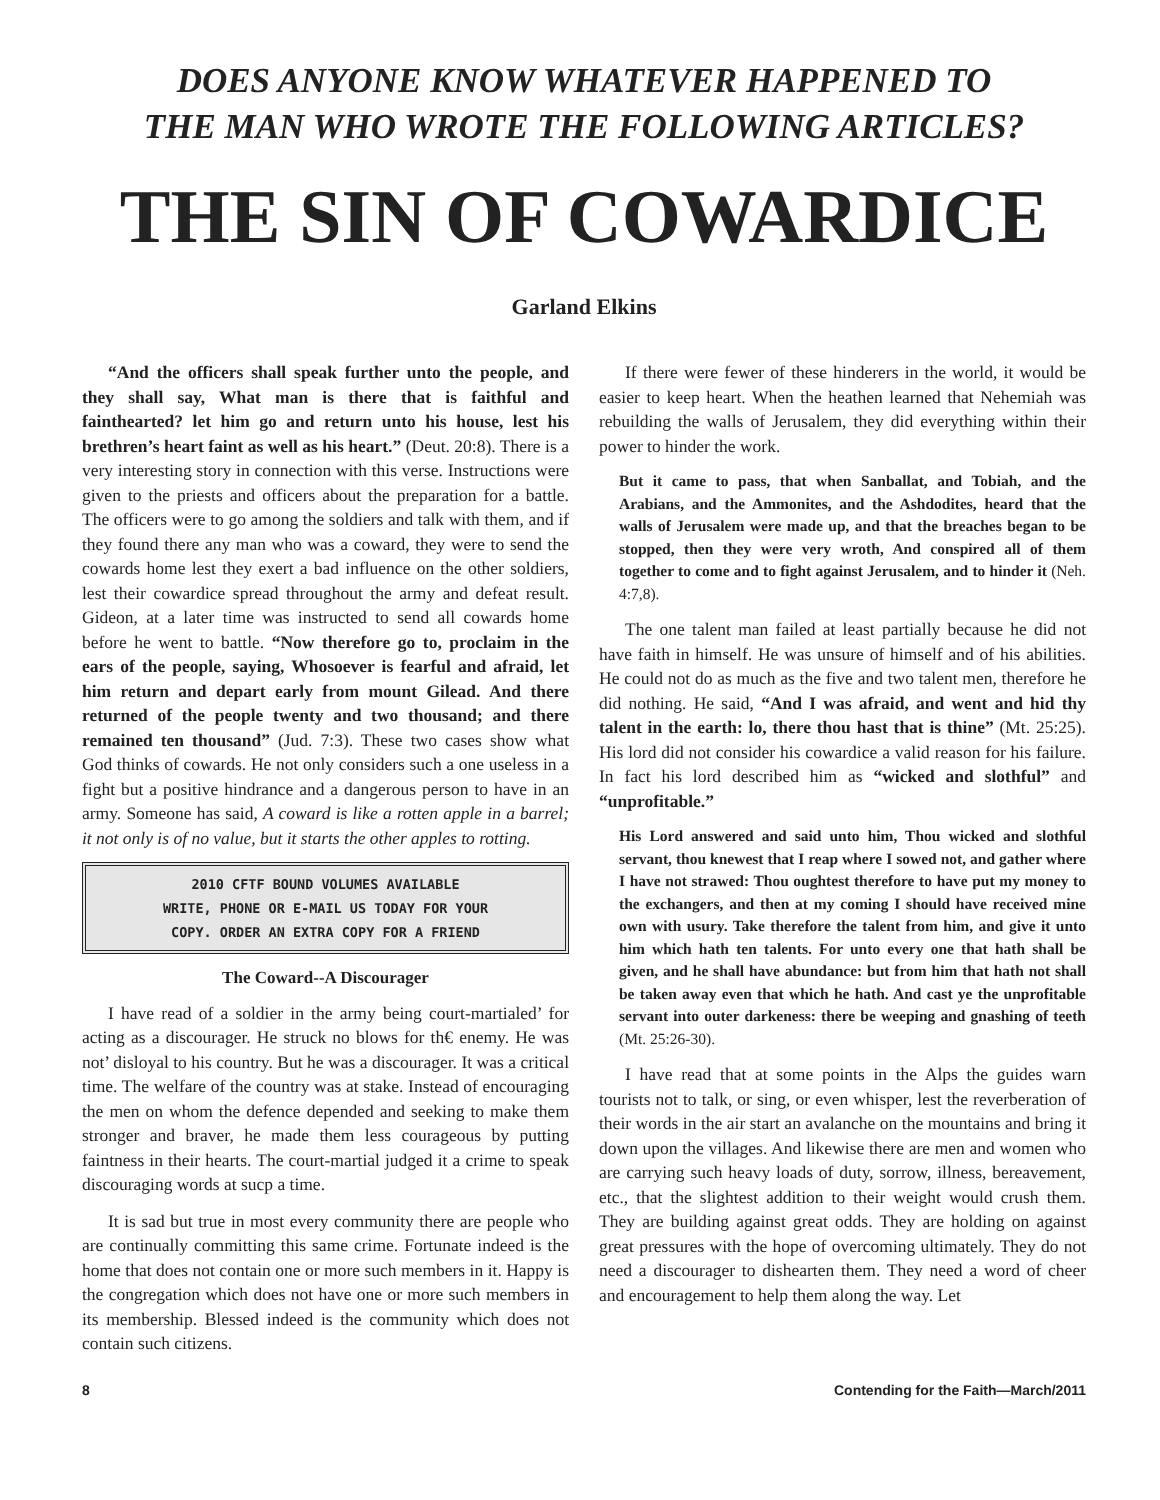DOES ANYONE KNOW WHATEVER HAPPENED TO
THE MAN WHO WROTE THE FOLLOWING ARTICLES?
THE SIN OF COWARDICE
Garland Elkins
“And the officers shall speak further unto the people, and they shall say, What man is there that is faithful and fainthearted? let him go and return unto his house, lest his brethren’s heart faint as well as his heart.” (Deut. 20:8). There is a very interesting story in connection with this verse. Instructions were given to the priests and officers about the preparation for a battle. The officers were to go among the soldiers and talk with them, and if they found there any man who was a coward, they were to send the cowards home lest they exert a bad influence on the other soldiers, lest their cowardice spread throughout the army and defeat result. Gideon, at a later time was instructed to send all cowards home before he went to battle. “Now therefore go to, proclaim in the ears of the people, saying, Whosoever is fearful and afraid, let him return and depart early from mount Gilead. And there returned of the people twenty and two thousand; and there remained ten thousand” (Jud. 7:3). These two cases show what God thinks of cowards. He not only considers such a one useless in a fight but a positive hindrance and a dangerous person to have in an army. Someone has said, A coward is like a rotten apple in a barrel; it not only is of no value, but it starts the other apples to rotting.
2010 CFTF BOUND VOLUMES AVAILABLE
WRITE, PHONE OR E-MAIL US TODAY FOR YOUR
COPY. ORDER AN EXTRA COPY FOR A FRIEND
The Coward--A Discourager
I have read of a soldier in the army being court-martialed’ for acting as a discourager. He struck no blows for th€ enemy. He was not’ disloyal to his country. But he was a discourager. It was a critical time. The welfare of the country was at stake. Instead of encouraging the men on whom the defence depended and seeking to make them stronger and braver, he made them less courageous by putting faintness in their hearts. The court-martial judged it a crime to speak discouraging words at sucp a time.
It is sad but true in most every community there are people who are continually committing this same crime. Fortunate indeed is the home that does not contain one or more such members in it. Happy is the congregation which does not have one or more such members in its membership. Blessed indeed is the community which does not contain such citizens.
If there were fewer of these hinderers in the world, it would be easier to keep heart. When the heathen learned that Nehemiah was rebuilding the walls of Jerusalem, they did everything within their power to hinder the work.
But it came to pass, that when Sanballat, and Tobiah, and the Arabians, and the Ammonites, and the Ashdodites, heard that the walls of Jerusalem were made up, and that the breaches began to be stopped, then they were very wroth, And conspired all of them together to come and to fight against Jerusalem, and to hinder it (Neh. 4:7,8).
The one talent man failed at least partially because he did not have faith in himself. He was unsure of himself and of his abilities. He could not do as much as the five and two talent men, therefore he did nothing. He said, “And I was afraid, and went and hid thy talent in the earth: lo, there thou hast that is thine” (Mt. 25:25). His lord did not consider his cowardice a valid reason for his failure. In fact his lord described him as “wicked and slothful” and “unprofitable.”
His Lord answered and said unto him, Thou wicked and slothful servant, thou knewest that I reap where I sowed not, and gather where I have not strawed: Thou oughtest therefore to have put my money to the exchangers, and then at my coming I should have received mine own with usury. Take therefore the talent from him, and give it unto him which hath ten talents. For unto every one that hath shall be given, and he shall have abundance: but from him that hath not shall be taken away even that which he hath. And cast ye the unprofitable servant into outer darkeness: there be weeping and gnashing of teeth (Mt. 25:26-30).
I have read that at some points in the Alps the guides warn tourists not to talk, or sing, or even whisper, lest the reverberation of their words in the air start an avalanche on the mountains and bring it down upon the villages. And likewise there are men and women who are carrying such heavy loads of duty, sorrow, illness, bereavement, etc., that the slightest addition to their weight would crush them. They are building against great odds. They are holding on against great pressures with the hope of overcoming ultimately. They do not need a discourager to dishearten them. They need a word of cheer and encouragement to help them along the way. Let
8 Contending for the Faith—March/2011